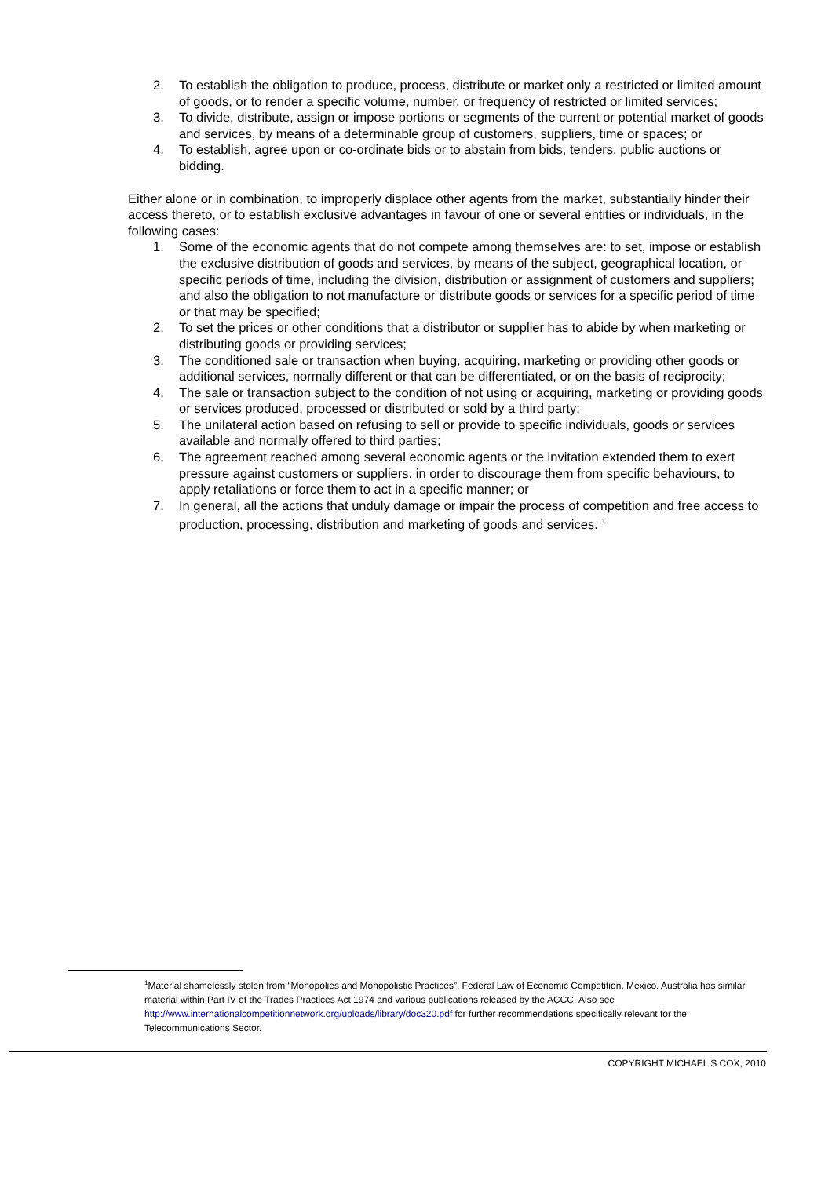2. To establish the obligation to produce, process, distribute or market only a restricted or limited amount of goods, or to render a specific volume, number, or frequency of restricted or limited services;
3. To divide, distribute, assign or impose portions or segments of the current or potential market of goods and services, by means of a determinable group of customers, suppliers, time or spaces; or
4. To establish, agree upon or co-ordinate bids or to abstain from bids, tenders, public auctions or bidding.
Either alone or in combination, to improperly displace other agents from the market, substantially hinder their access thereto, or to establish exclusive advantages in favour of one or several entities or individuals, in the following cases:
1. Some of the economic agents that do not compete among themselves are: to set, impose or establish the exclusive distribution of goods and services, by means of the subject, geographical location, or specific periods of time, including the division, distribution or assignment of customers and suppliers; and also the obligation to not manufacture or distribute goods or services for a specific period of time or that may be specified;
2. To set the prices or other conditions that a distributor or supplier has to abide by when marketing or distributing goods or providing services;
3. The conditioned sale or transaction when buying, acquiring, marketing or providing other goods or additional services, normally different or that can be differentiated, or on the basis of reciprocity;
4. The sale or transaction subject to the condition of not using or acquiring, marketing or providing goods or services produced, processed or distributed or sold by a third party;
5. The unilateral action based on refusing to sell or provide to specific individuals, goods or services available and normally offered to third parties;
6. The agreement reached among several economic agents or the invitation extended them to exert pressure against customers or suppliers, in order to discourage them from specific behaviours, to apply retaliations or force them to act in a specific manner; or
7. In general, all the actions that unduly damage or impair the process of competition and free access to production, processing, distribution and marketing of goods and services. <sup>1</sup>
<sup>1</sup> Material shamelessly stolen from “Monopolies and Monopolistic Practices”, Federal Law of Economic Competition, Mexico. Australia has similar material within Part IV of the Trades Practices Act 1974 and various publications released by the ACCC. Also see http://www.internationalcompetitionnetwork.org/uploads/library/doc320.pdf for further recommendations specifically relevant for the Telecommunications Sector.
COPYRIGHT MICHAEL S COX, 2010